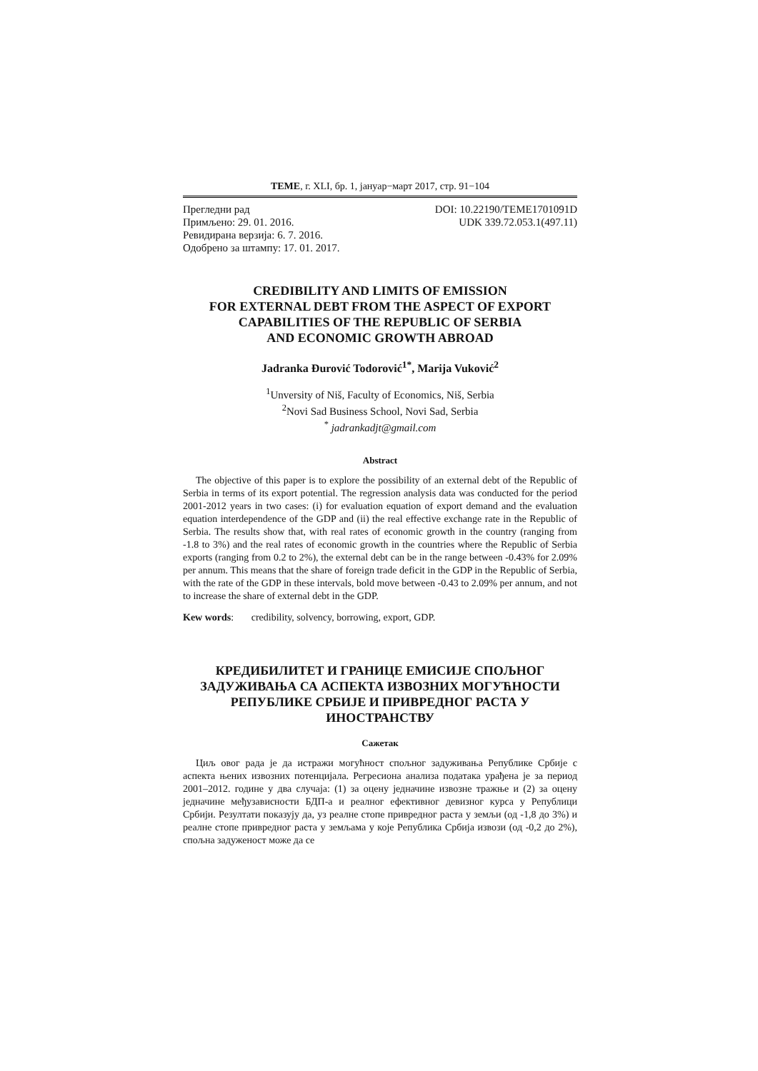ТЕМЕ, г. XLI, бр. 1, јануар−март 2017, стр. 91−104
Прегледни рад DOI: 10.22190/TEME1701091D
Примљено: 29. 01. 2016. UDK 339.72.053.1(497.11)
Ревидирана верзија: 6. 7. 2016.
Одобрено за штампу: 17. 01. 2017.
CREDIBILITY AND LIMITS OF EMISSION
FOR EXTERNAL DEBT FROM THE ASPECT OF EXPORT
CAPABILITIES OF THE REPUBLIC OF SERBIA
AND ECONOMIC GROWTH ABROAD
Jadranka Đurović Todorović<sup>1*</sup>, Marija Vuković<sup>2</sup>
<sup>1</sup> Unversity of Niš, Faculty of Economics, Niš, Serbia
<sup>2</sup> Novi Sad Business School, Novi Sad, Serbia
<sup>*</sup> jadrankadjt@gmail.com
Abstract
The objective of this paper is to explore the possibility of an external debt of the Republic of Serbia in terms of its export potential. The regression analysis data was conducted for the period 2001-2012 years in two cases: (i) for evaluation equation of export demand and the evaluation equation interdependence of the GDP and (ii) the real effective exchange rate in the Republic of Serbia. The results show that, with real rates of economic growth in the country (ranging from -1.8 to 3%) and the real rates of economic growth in the countries where the Republic of Serbia exports (ranging from 0.2 to 2%), the external debt can be in the range between -0.43% for 2.09% per annum. This means that the share of foreign trade deficit in the GDP in the Republic of Serbia, with the rate of the GDP in these intervals, bold move between -0.43 to 2.09% per annum, and not to increase the share of external debt in the GDP.
Kew words: credibility, solvency, borrowing, export, GDP.
КРЕДИБИЛИТЕТ И ГРАНИЦЕ ЕМИСИЈЕ СПОЉНОГ ЗАДУЖИВАЊА СА АСПЕКТА ИЗВОЗНИХ МОГУЋНОСТИ РЕПУБЛИКЕ СРБИЈЕ И ПРИВРЕДНОГ РАСТА У ИНОСТРАНСТВУ
Сажетак
Циљ овог рада је да истражи могућност спољног задуживања Републике Србије с аспекта њених извозних потенцијала. Регресиона анализа података урађена је за период 2001–2012. године у два случаја: (1) за оцену једначине извозне тражње и (2) за оцену једначине међузависности БДП-а и реалног ефективног девизног курса у Републици Србији. Резултати показују да, уз реалне стопе привредног раста у земљи (од -1,8 до 3%) и реалне стопе привредног раста у земљама у које Република Србија извози (од -0,2 до 2%), спољна задуженост може да се